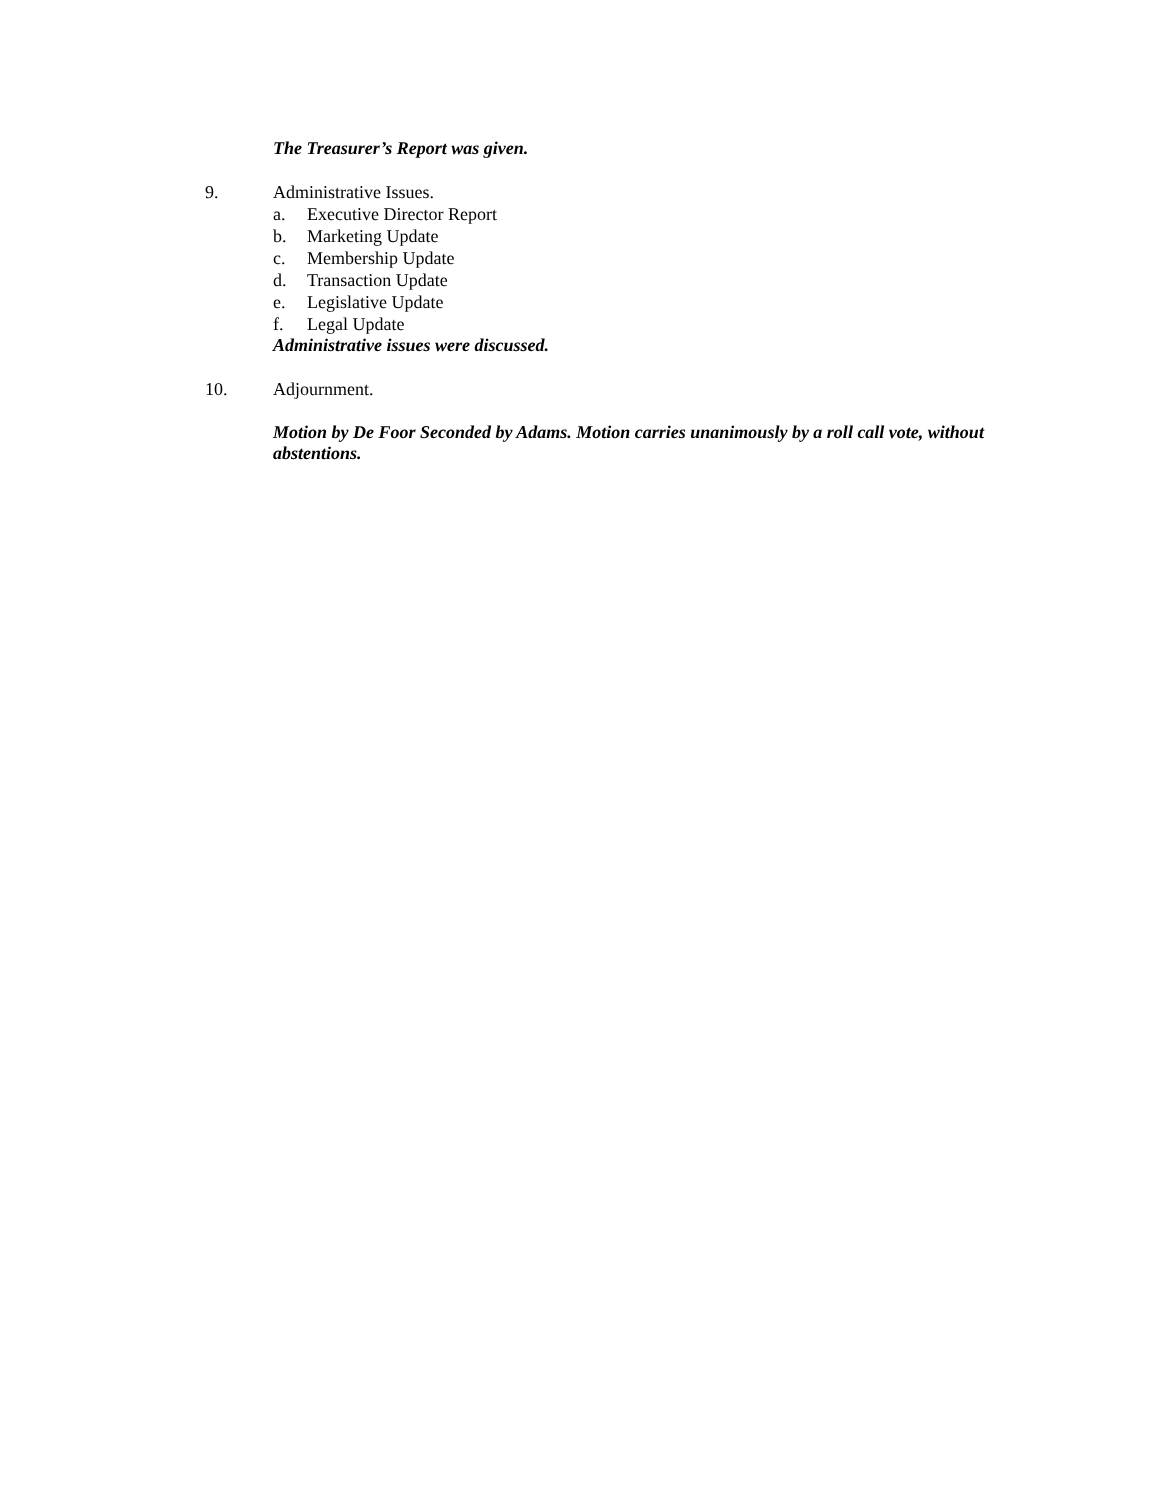The Treasurer’s Report was given.
9. Administrative Issues.
a. Executive Director Report
b. Marketing Update
c. Membership Update
d. Transaction Update
e. Legislative Update
f. Legal Update
Administrative issues were discussed.
10. Adjournment.
Motion by De Foor Seconded by Adams. Motion carries unanimously by a roll call vote, without abstentions.